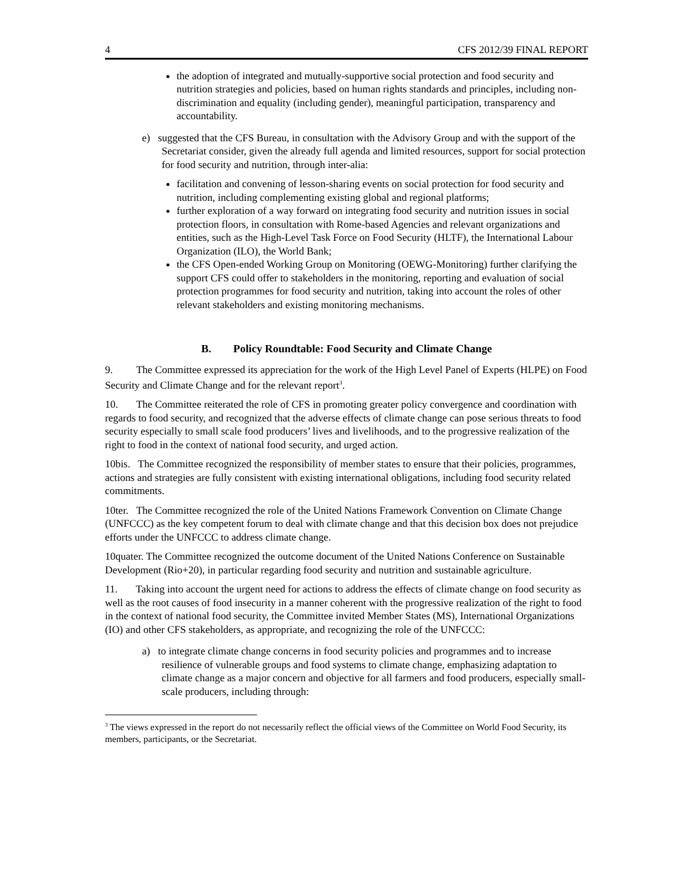4 CFS 2012/39 FINAL REPORT
the adoption of integrated and mutually-supportive social protection and food security and nutrition strategies and policies, based on human rights standards and principles, including non-discrimination and equality (including gender), meaningful participation, transparency and accountability.
e) suggested that the CFS Bureau, in consultation with the Advisory Group and with the support of the Secretariat consider, given the already full agenda and limited resources, support for social protection for food security and nutrition, through inter-alia:
facilitation and convening of lesson-sharing events on social protection for food security and nutrition, including complementing existing global and regional platforms;
further exploration of a way forward on integrating food security and nutrition issues in social protection floors, in consultation with Rome-based Agencies and relevant organizations and entities, such as the High-Level Task Force on Food Security (HLTF), the International Labour Organization (ILO), the World Bank;
the CFS Open-ended Working Group on Monitoring (OEWG-Monitoring) further clarifying the support CFS could offer to stakeholders in the monitoring, reporting and evaluation of social protection programmes for food security and nutrition, taking into account the roles of other relevant stakeholders and existing monitoring mechanisms.
B. Policy Roundtable: Food Security and Climate Change
9. The Committee expressed its appreciation for the work of the High Level Panel of Experts (HLPE) on Food Security and Climate Change and for the relevant report<sup>3</sup>.
10. The Committee reiterated the role of CFS in promoting greater policy convergence and coordination with regards to food security, and recognized that the adverse effects of climate change can pose serious threats to food security especially to small scale food producers’ lives and livelihoods, and to the progressive realization of the right to food in the context of national food security, and urged action.
10bis. The Committee recognized the responsibility of member states to ensure that their policies, programmes, actions and strategies are fully consistent with existing international obligations, including food security related commitments.
10ter. The Committee recognized the role of the United Nations Framework Convention on Climate Change (UNFCCC) as the key competent forum to deal with climate change and that this decision box does not prejudice efforts under the UNFCCC to address climate change.
10quater. The Committee recognized the outcome document of the United Nations Conference on Sustainable Development (Rio+20), in particular regarding food security and nutrition and sustainable agriculture.
11. Taking into account the urgent need for actions to address the effects of climate change on food security as well as the root causes of food insecurity in a manner coherent with the progressive realization of the right to food in the context of national food security, the Committee invited Member States (MS), International Organizations (IO) and other CFS stakeholders, as appropriate, and recognizing the role of the UNFCCC:
a) to integrate climate change concerns in food security policies and programmes and to increase resilience of vulnerable groups and food systems to climate change, emphasizing adaptation to climate change as a major concern and objective for all farmers and food producers, especially small-scale producers, including through:
<sup>3</sup> The views expressed in the report do not necessarily reflect the official views of the Committee on World Food Security, its members, participants, or the Secretariat.